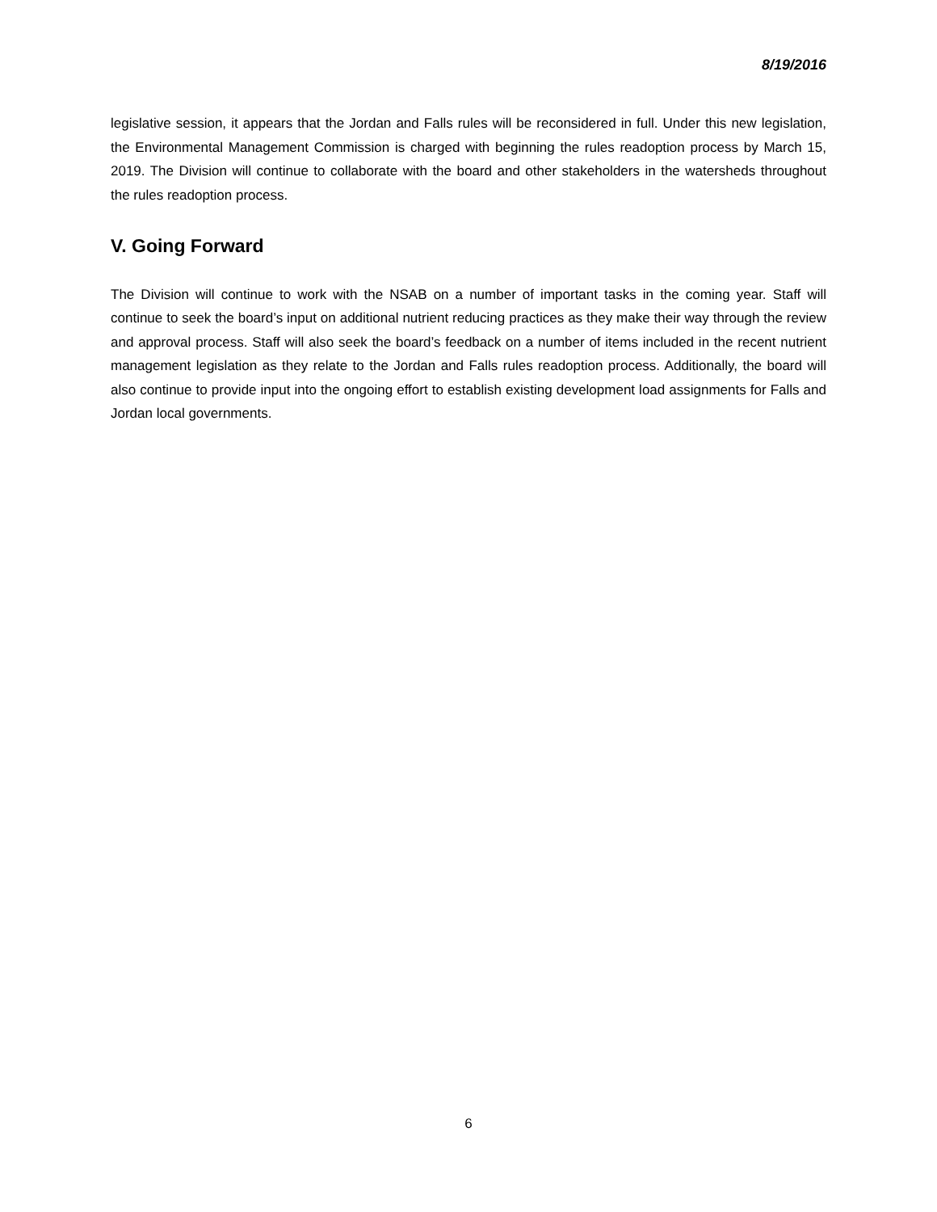8/19/2016
legislative session, it appears that the Jordan and Falls rules will be reconsidered in full. Under this new legislation, the Environmental Management Commission is charged with beginning the rules readoption process by March 15, 2019. The Division will continue to collaborate with the board and other stakeholders in the watersheds throughout the rules readoption process.
V. Going Forward
The Division will continue to work with the NSAB on a number of important tasks in the coming year. Staff will continue to seek the board’s input on additional nutrient reducing practices as they make their way through the review and approval process. Staff will also seek the board’s feedback on a number of items included in the recent nutrient management legislation as they relate to the Jordan and Falls rules readoption process. Additionally, the board will also continue to provide input into the ongoing effort to establish existing development load assignments for Falls and Jordan local governments.
6